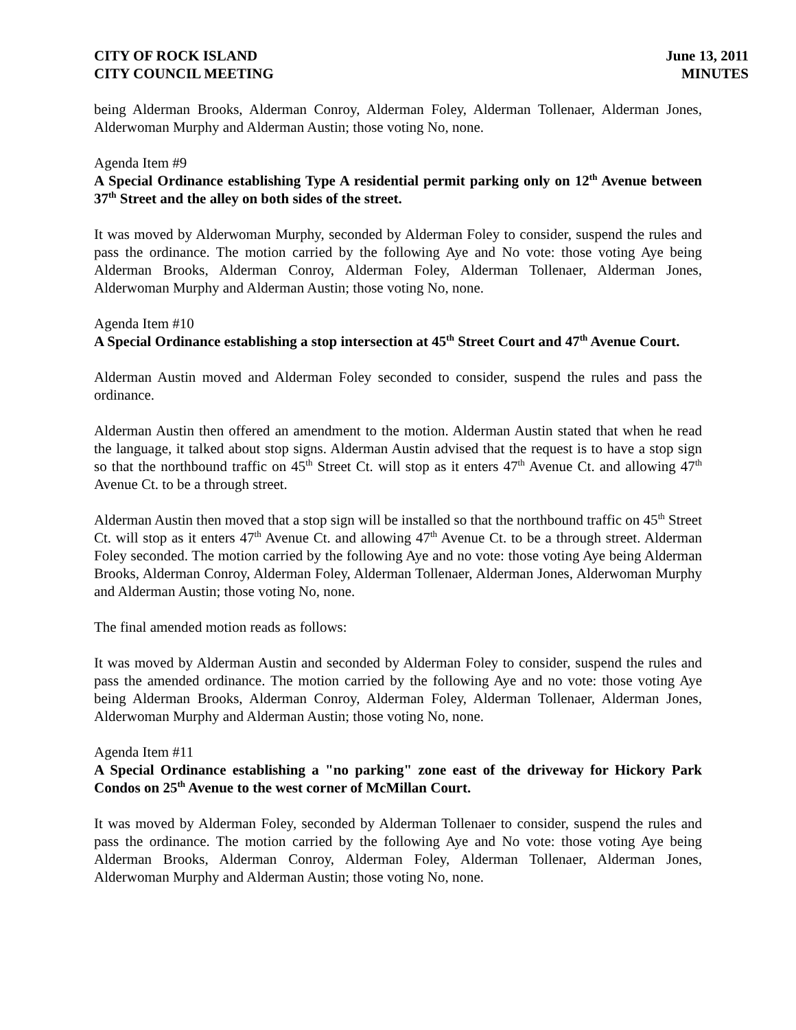CITY OF ROCK ISLAND
CITY COUNCIL MEETING
June 13, 2011
MINUTES
being Alderman Brooks, Alderman Conroy, Alderman Foley, Alderman Tollenaer, Alderman Jones, Alderwoman Murphy and Alderman Austin; those voting No, none.
Agenda Item #9
A Special Ordinance establishing Type A residential permit parking only on 12<sup>th</sup> Avenue between 37<sup>th</sup> Street and the alley on both sides of the street.
It was moved by Alderwoman Murphy, seconded by Alderman Foley to consider, suspend the rules and pass the ordinance. The motion carried by the following Aye and No vote: those voting Aye being Alderman Brooks, Alderman Conroy, Alderman Foley, Alderman Tollenaer, Alderman Jones, Alderwoman Murphy and Alderman Austin; those voting No, none.
Agenda Item #10
A Special Ordinance establishing a stop intersection at 45<sup>th</sup> Street Court and 47<sup>th</sup> Avenue Court.
Alderman Austin moved and Alderman Foley seconded to consider, suspend the rules and pass the ordinance.
Alderman Austin then offered an amendment to the motion. Alderman Austin stated that when he read the language, it talked about stop signs. Alderman Austin advised that the request is to have a stop sign so that the northbound traffic on 45<sup>th</sup> Street Ct. will stop as it enters 47<sup>th</sup> Avenue Ct. and allowing 47<sup>th</sup> Avenue Ct. to be a through street.
Alderman Austin then moved that a stop sign will be installed so that the northbound traffic on 45<sup>th</sup> Street Ct. will stop as it enters 47<sup>th</sup> Avenue Ct. and allowing 47<sup>th</sup> Avenue Ct. to be a through street. Alderman Foley seconded. The motion carried by the following Aye and no vote: those voting Aye being Alderman Brooks, Alderman Conroy, Alderman Foley, Alderman Tollenaer, Alderman Jones, Alderwoman Murphy and Alderman Austin; those voting No, none.
The final amended motion reads as follows:
It was moved by Alderman Austin and seconded by Alderman Foley to consider, suspend the rules and pass the amended ordinance. The motion carried by the following Aye and no vote: those voting Aye being Alderman Brooks, Alderman Conroy, Alderman Foley, Alderman Tollenaer, Alderman Jones, Alderwoman Murphy and Alderman Austin; those voting No, none.
Agenda Item #11
A Special Ordinance establishing a "no parking" zone east of the driveway for Hickory Park Condos on 25<sup>th</sup> Avenue to the west corner of McMillan Court.
It was moved by Alderman Foley, seconded by Alderman Tollenaer to consider, suspend the rules and pass the ordinance. The motion carried by the following Aye and No vote: those voting Aye being Alderman Brooks, Alderman Conroy, Alderman Foley, Alderman Tollenaer, Alderman Jones, Alderwoman Murphy and Alderman Austin; those voting No, none.